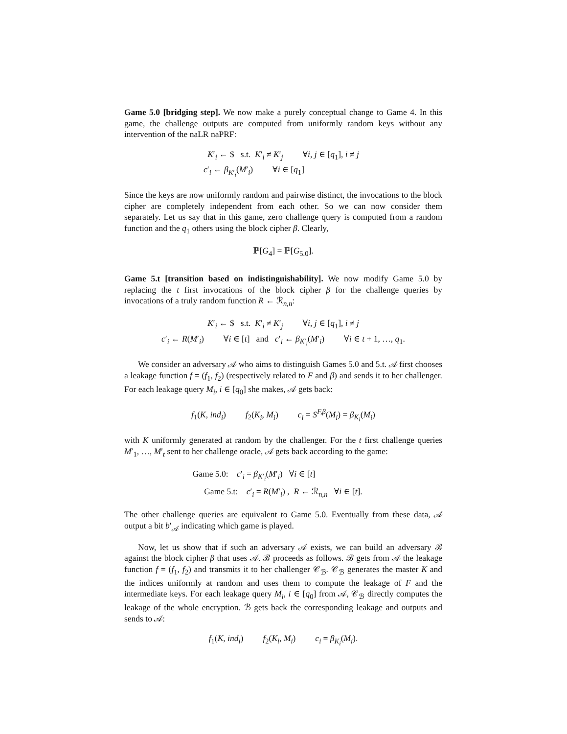Game 5.0 [bridging step]. We now make a purely conceptual change to Game 4. In this game, the challenge outputs are computed from uniformly random keys without any intervention of the naLR naPRF:
K′<sub>i</sub> ← $ s.t. K′<sub>i</sub> ≠ K′<sub>j</sub> ∀i, j ∈ [q<sub>1</sub>], i ≠ j
c′<sub>i</sub> ← β<sub>K′<sub>i</sub></sub>(M′<sub>i</sub>) ∀i ∈ [q<sub>1</sub>]
Since the keys are now uniformly random and pairwise distinct, the invocations to the block cipher are completely independent from each other. So we can now consider them separately. Let us say that in this game, zero challenge query is computed from a random function and the q<sub>1</sub> others using the block cipher β. Clearly,
ℙ[G<sub>4</sub>] = ℙ[G<sub>5.0</sub>].
Game 5.t [transition based on indistinguishability]. We now modify Game 5.0 by replacing the t first invocations of the block cipher β for the challenge queries by invocations of a truly random function R ← ℛ<sub>n,n</sub>:
K′<sub>i</sub> ← $ s.t. K′<sub>i</sub> ≠ K′<sub>j</sub> ∀i, j ∈ [q<sub>1</sub>], i ≠ j
c′<sub>i</sub> ← R(M′<sub>i</sub>) ∀i ∈ [t] and c′<sub>i</sub> ← β<sub>K′<sub>i</sub></sub>(M′<sub>i</sub>) ∀i ∈ t + 1, …, q<sub>1</sub>.
We consider an adversary 𝒜 who aims to distinguish Games 5.0 and 5.t. 𝒜 first chooses a leakage function f = (f<sub>1</sub>, f<sub>2</sub>) (respectively related to F and β) and sends it to her challenger. For each leakage query M<sub>i</sub>, i ∈ [q<sub>0</sub>] she makes, 𝒜 gets back:
f<sub>1</sub>(K, ind<sub>i</sub>) f<sub>2</sub>(K<sub>i</sub>, M<sub>i</sub>) c<sub>i</sub> = S<sup>F,β</sup>(M<sub>i</sub>) = β<sub>K<sub>i</sub></sub>(M<sub>i</sub>)
with K uniformly generated at random by the challenger. For the t first challenge queries M′<sub>1</sub>, …, M′<sub>t</sub> sent to her challenge oracle, 𝒜 gets back according to the game:
Game 5.0: c′<sub>i</sub> = β<sub>K′<sub>i</sub></sub>(M′<sub>i</sub>) ∀i ∈ [t]
Game 5.t: c′<sub>i</sub> = R(M′<sub>i</sub>) , R ← ℛ<sub>n,n</sub> ∀i ∈ [t].
The other challenge queries are equivalent to Game 5.0. Eventually from these data, 𝒜 output a bit b′<sub>𝒜</sub> indicating which game is played.
Now, let us show that if such an adversary 𝒜 exists, we can build an adversary ℬ against the block cipher β that uses 𝒜. ℬ proceeds as follows. ℬ gets from 𝒜 the leakage function f = (f<sub>1</sub>, f<sub>2</sub>) and transmits it to her challenger 𝒞<sub>ℬ</sub>. 𝒞<sub>ℬ</sub> generates the master K and the indices uniformly at random and uses them to compute the leakage of F and the intermediate keys. For each leakage query M<sub>i</sub>, i ∈ [q<sub>0</sub>] from 𝒜, 𝒞<sub>ℬ</sub> directly computes the leakage of the whole encryption. ℬ gets back the corresponding leakage and outputs and sends to 𝒜:
f<sub>1</sub>(K, ind<sub>i</sub>) f<sub>2</sub>(K<sub>i</sub>, M<sub>i</sub>) c<sub>i</sub> = β<sub>K<sub>i</sub></sub>(M<sub>i</sub>).